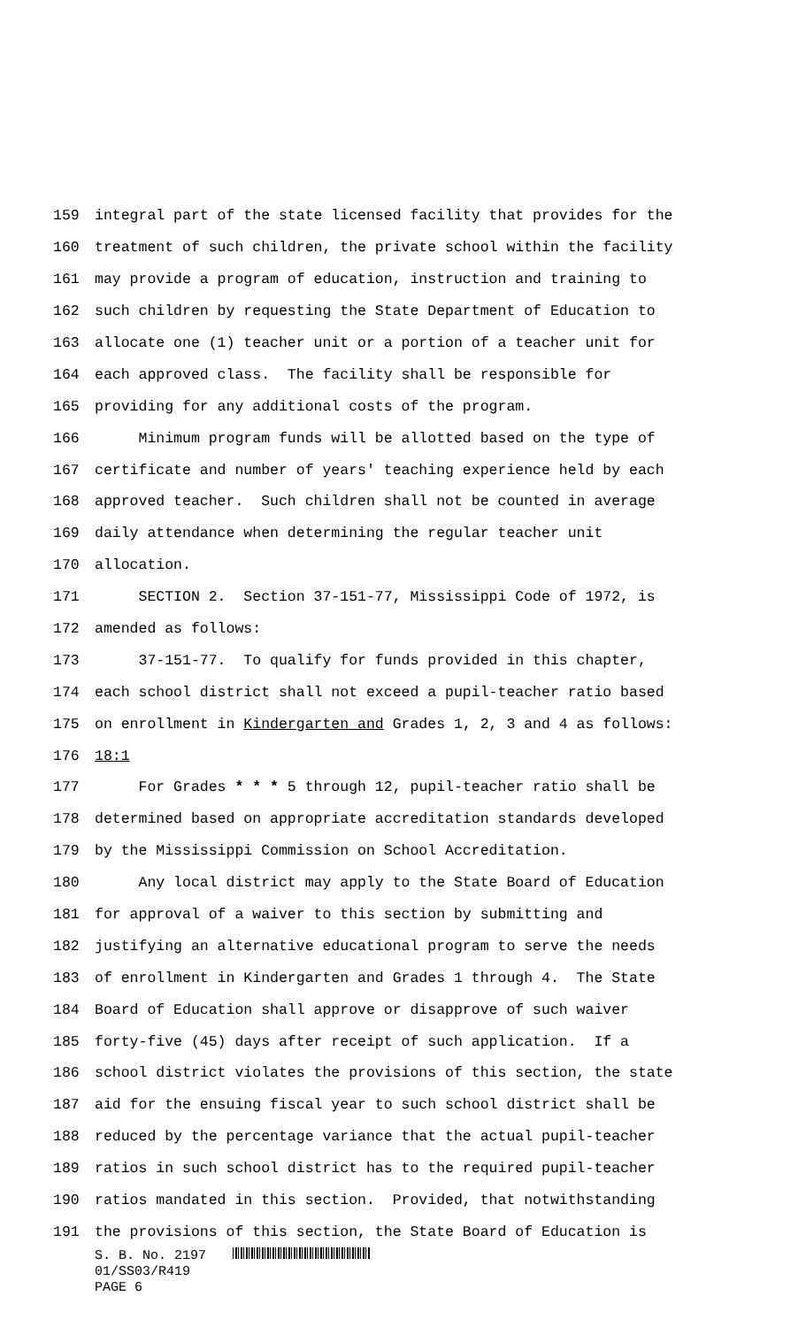159 integral part of the state licensed facility that provides for the
160 treatment of such children, the private school within the facility
161 may provide a program of education, instruction and training to
162 such children by requesting the State Department of Education to
163 allocate one (1) teacher unit or a portion of a teacher unit for
164 each approved class. The facility shall be responsible for
165 providing for any additional costs of the program.
166 Minimum program funds will be allotted based on the type of
167 certificate and number of years' teaching experience held by each
168 approved teacher. Such children shall not be counted in average
169 daily attendance when determining the regular teacher unit
170 allocation.
171 SECTION 2. Section 37-151-77, Mississippi Code of 1972, is
172 amended as follows:
173 37-151-77. To qualify for funds provided in this chapter,
174 each school district shall not exceed a pupil-teacher ratio based
175 on enrollment in Kindergarten and Grades 1, 2, 3 and 4 as follows:
176 18:1
177 For Grades * * * 5 through 12, pupil-teacher ratio shall be
178 determined based on appropriate accreditation standards developed
179 by the Mississippi Commission on School Accreditation.
180 Any local district may apply to the State Board of Education
181 for approval of a waiver to this section by submitting and
182 justifying an alternative educational program to serve the needs
183 of enrollment in Kindergarten and Grades 1 through 4. The State
184 Board of Education shall approve or disapprove of such waiver
185 forty-five (45) days after receipt of such application. If a
186 school district violates the provisions of this section, the state
187 aid for the ensuing fiscal year to such school district shall be
188 reduced by the percentage variance that the actual pupil-teacher
189 ratios in such school district has to the required pupil-teacher
190 ratios mandated in this section. Provided, that notwithstanding
191 the provisions of this section, the State Board of Education is
S. B. No. 2197
01/SS03/R419
PAGE 6